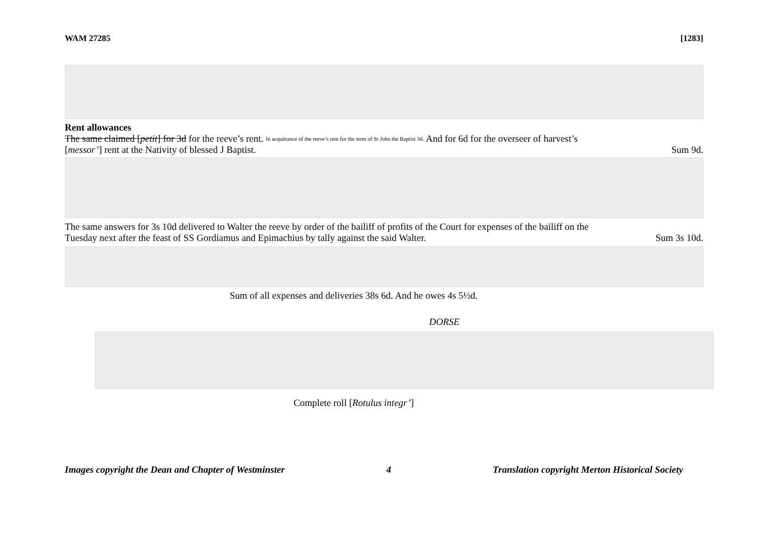WAM 27285 [1283]
Rent allowances
The same claimed [petit] for 3d for the reeve’s rent. In acquittance of the reeve’s rent for the term of St John the Baptist 3d. And for 6d for the overseer of harvest’s
[messor’] rent at the Nativity of blessed J Baptist. Sum 9d.
The same answers for 3s 10d delivered to Walter the reeve by order of the bailiff of profits of the Court for expenses of the bailiff on the
Tuesday next after the feast of SS Gordiamus and Epimachius by tally against the said Walter. Sum 3s 10d.
Sum of all expenses and deliveries 38s 6d. And he owes 4s 5½d.
DORSE
Complete roll [Rotulus integr’]
Images copyright the Dean and Chapter of Westminster 4 Translation copyright Merton Historical Society